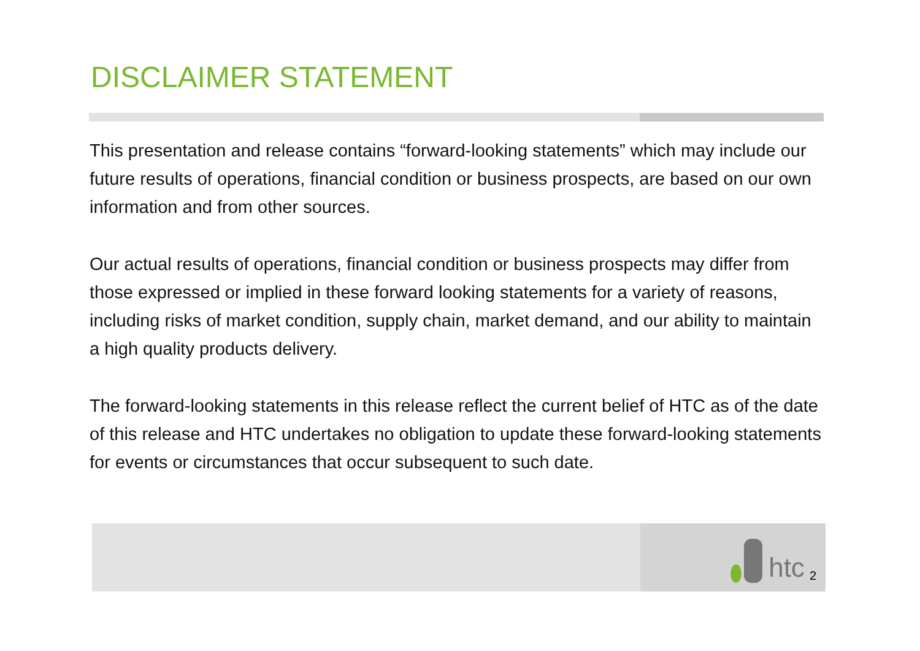DISCLAIMER STATEMENT
This presentation and release contains “forward-looking statements” which may include our future results of operations, financial condition or business prospects, are based on our own information and from other sources.
Our actual results of operations, financial condition or business prospects may differ from those expressed or implied in these forward looking statements for a variety of reasons, including risks of market condition, supply chain, market demand, and our ability to maintain a high quality products delivery.
The forward-looking statements in this release reflect the current belief of HTC as of the date of this release and HTC undertakes no obligation to update these forward-looking statements for events or circumstances that occur subsequent to such date.
htc 2